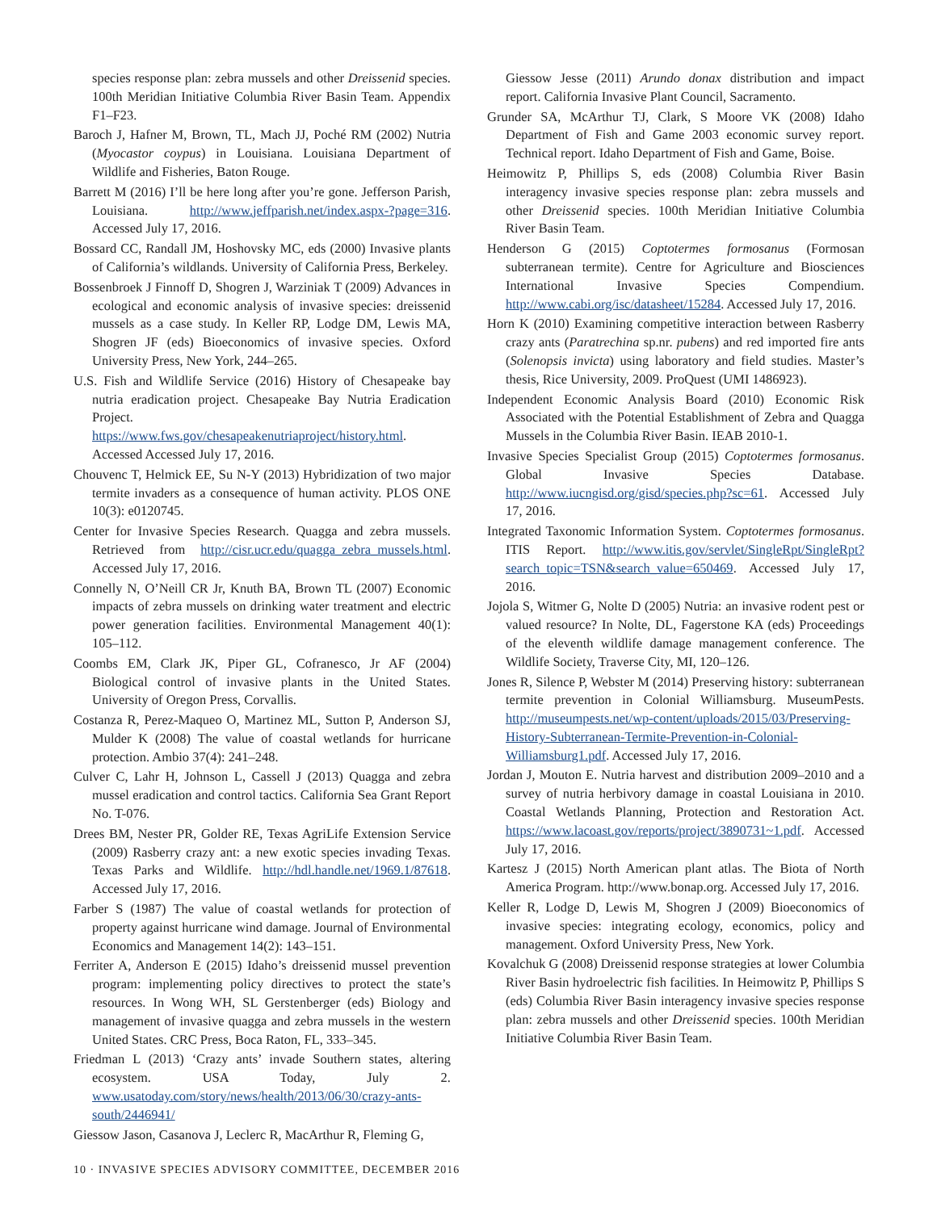species response plan: zebra mussels and other Dreissenid species. 100th Meridian Initiative Columbia River Basin Team. Appendix F1–F23.
Baroch J, Hafner M, Brown, TL, Mach JJ, Poché RM (2002) Nutria (Myocastor coypus) in Louisiana. Louisiana Department of Wildlife and Fisheries, Baton Rouge.
Barrett M (2016) I’ll be here long after you’re gone. Jefferson Parish, Louisiana. http://www.jeffparish.net/index.aspx-?page=316. Accessed July 17, 2016.
Bossard CC, Randall JM, Hoshovsky MC, eds (2000) Invasive plants of California’s wildlands. University of California Press, Berkeley.
Bossenbroek J Finnoff D, Shogren J, Warziniak T (2009) Advances in ecological and economic analysis of invasive species: dreissenid mussels as a case study. In Keller RP, Lodge DM, Lewis MA, Shogren JF (eds) Bioeconomics of invasive species. Oxford University Press, New York, 244–265.
U.S. Fish and Wildlife Service (2016) History of Chesapeake bay nutria eradication project. Chesapeake Bay Nutria Eradication Project. https://www.fws.gov/chesapeakenutriaproject/history.html. Accessed Accessed July 17, 2016.
Chouvenc T, Helmick EE, Su N-Y (2013) Hybridization of two major termite invaders as a consequence of human activity. PLOS ONE 10(3): e0120745.
Center for Invasive Species Research. Quagga and zebra mussels. Retrieved from http://cisr.ucr.edu/quagga_zebra_mussels.html. Accessed July 17, 2016.
Connelly N, O’Neill CR Jr, Knuth BA, Brown TL (2007) Economic impacts of zebra mussels on drinking water treatment and electric power generation facilities. Environmental Management 40(1): 105–112.
Coombs EM, Clark JK, Piper GL, Cofranesco, Jr AF (2004) Biological control of invasive plants in the United States. University of Oregon Press, Corvallis.
Costanza R, Perez-Maqueo O, Martinez ML, Sutton P, Anderson SJ, Mulder K (2008) The value of coastal wetlands for hurricane protection. Ambio 37(4): 241–248.
Culver C, Lahr H, Johnson L, Cassell J (2013) Quagga and zebra mussel eradication and control tactics. California Sea Grant Report No. T-076.
Drees BM, Nester PR, Golder RE, Texas AgriLife Extension Service (2009) Rasberry crazy ant: a new exotic species invading Texas. Texas Parks and Wildlife. http://hdl.handle.net/1969.1/87618. Accessed July 17, 2016.
Farber S (1987) The value of coastal wetlands for protection of property against hurricane wind damage. Journal of Environmental Economics and Management 14(2): 143–151.
Ferriter A, Anderson E (2015) Idaho’s dreissenid mussel prevention program: implementing policy directives to protect the state’s resources. In Wong WH, SL Gerstenberger (eds) Biology and management of invasive quagga and zebra mussels in the western United States. CRC Press, Boca Raton, FL, 333–345.
Friedman L (2013) ‘Crazy ants’ invade Southern states, altering ecosystem. USA Today, July 2. www.usatoday.com/story/news/health/2013/06/30/crazy-ants-south/2446941/
Giessow Jason, Casanova J, Leclerc R, MacArthur R, Fleming G,
Giessow Jesse (2011) Arundo donax distribution and impact report. California Invasive Plant Council, Sacramento.
Grunder SA, McArthur TJ, Clark, S Moore VK (2008) Idaho Department of Fish and Game 2003 economic survey report. Technical report. Idaho Department of Fish and Game, Boise.
Heimowitz P, Phillips S, eds (2008) Columbia River Basin interagency invasive species response plan: zebra mussels and other Dreissenid species. 100th Meridian Initiative Columbia River Basin Team.
Henderson G (2015) Coptotermes formosanus (Formosan subterranean termite). Centre for Agriculture and Biosciences International Invasive Species Compendium. http://www.cabi.org/isc/datasheet/15284. Accessed July 17, 2016.
Horn K (2010) Examining competitive interaction between Rasberry crazy ants (Paratrechina sp.nr. pubens) and red imported fire ants (Solenopsis invicta) using laboratory and field studies. Master’s thesis, Rice University, 2009. ProQuest (UMI 1486923).
Independent Economic Analysis Board (2010) Economic Risk Associated with the Potential Establishment of Zebra and Quagga Mussels in the Columbia River Basin. IEAB 2010-1.
Invasive Species Specialist Group (2015) Coptotermes formosanus. Global Invasive Species Database. http://www.iucngisd.org/gisd/species.php?sc=61. Accessed July 17, 2016.
Integrated Taxonomic Information System. Coptotermes formosanus. ITIS Report. http://www.itis.gov/servlet/SingleRpt/SingleRpt?search_topic=TSN&search_value=650469. Accessed July 17, 2016.
Jojola S, Witmer G, Nolte D (2005) Nutria: an invasive rodent pest or valued resource? In Nolte, DL, Fagerstone KA (eds) Proceedings of the eleventh wildlife damage management conference. The Wildlife Society, Traverse City, MI, 120–126.
Jones R, Silence P, Webster M (2014) Preserving history: subterranean termite prevention in Colonial Williamsburg. MuseumPests. http://museumpests.net/wp-content/uploads/2015/03/Preserving-History-Subterranean-Termite-Prevention-in-Colonial-Williamsburg1.pdf. Accessed July 17, 2016.
Jordan J, Mouton E. Nutria harvest and distribution 2009–2010 and a survey of nutria herbivory damage in coastal Louisiana in 2010. Coastal Wetlands Planning, Protection and Restoration Act. https://www.lacoast.gov/reports/project/3890731~1.pdf. Accessed July 17, 2016.
Kartesz J (2015) North American plant atlas. The Biota of North America Program. http://www.bonap.org. Accessed July 17, 2016.
Keller R, Lodge D, Lewis M, Shogren J (2009) Bioeconomics of invasive species: integrating ecology, economics, policy and management. Oxford University Press, New York.
Kovalchuk G (2008) Dreissenid response strategies at lower Columbia River Basin hydroelectric fish facilities. In Heimowitz P, Phillips S (eds) Columbia River Basin interagency invasive species response plan: zebra mussels and other Dreissenid species. 100th Meridian Initiative Columbia River Basin Team.
10 · INVASIVE SPECIES ADVISORY COMMITTEE, DECEMBER 2016